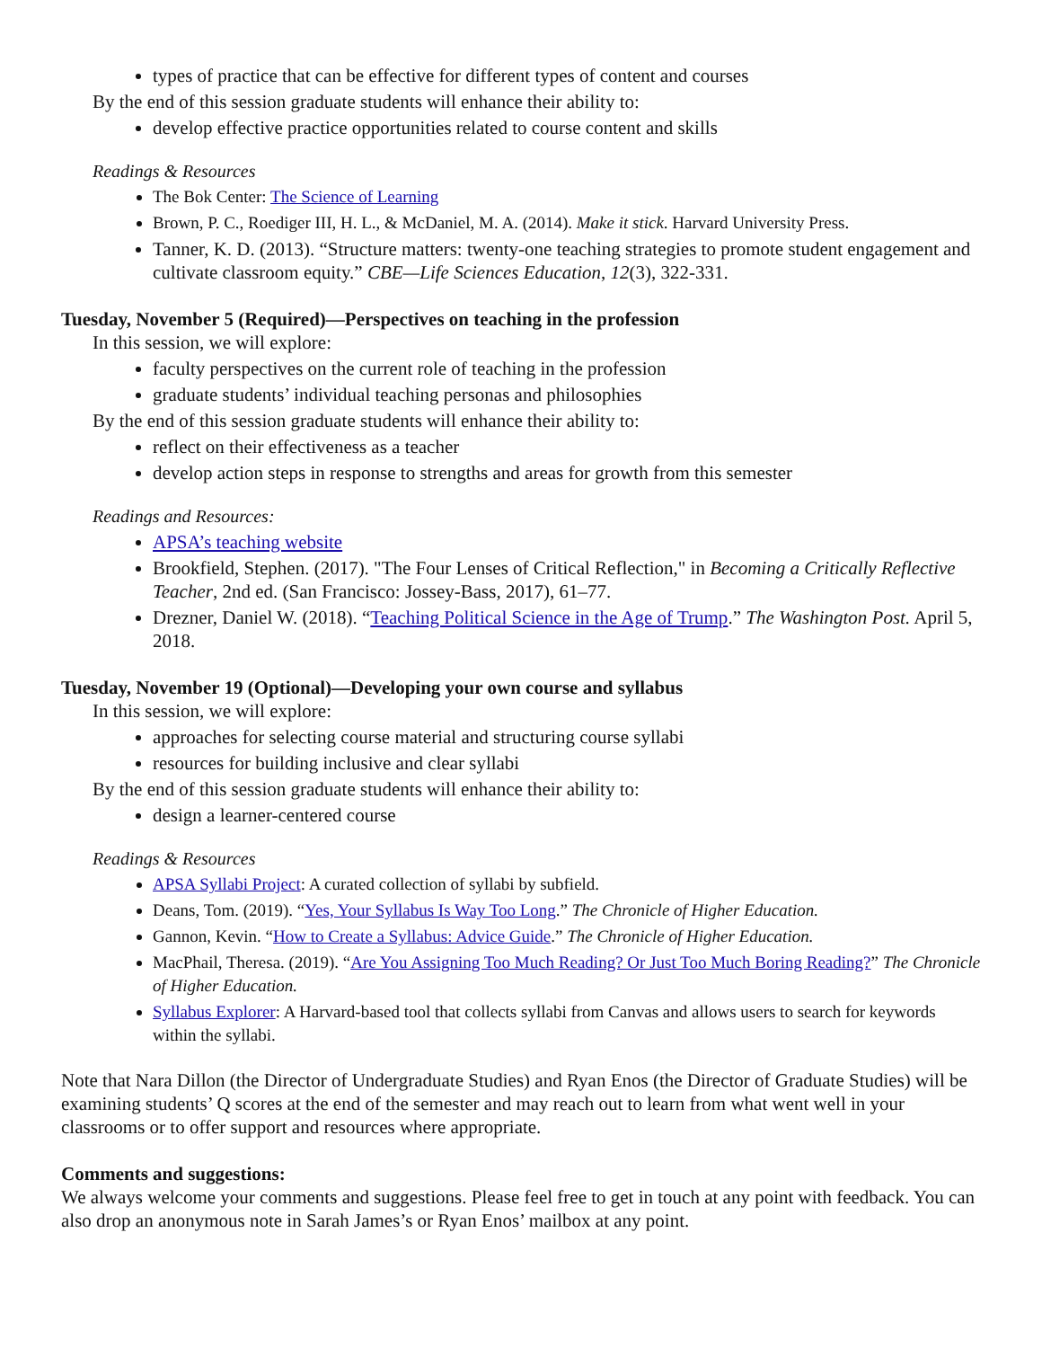types of practice that can be effective for different types of content and courses
By the end of this session graduate students will enhance their ability to:
develop effective practice opportunities related to course content and skills
Readings & Resources
The Bok Center: The Science of Learning
Brown, P. C., Roediger III, H. L., & McDaniel, M. A. (2014). Make it stick. Harvard University Press.
Tanner, K. D. (2013). “Structure matters: twenty-one teaching strategies to promote student engagement and cultivate classroom equity.” CBE—Life Sciences Education, 12(3), 322-331.
Tuesday, November 5 (Required)—Perspectives on teaching in the profession
In this session, we will explore:
faculty perspectives on the current role of teaching in the profession
graduate students’ individual teaching personas and philosophies
By the end of this session graduate students will enhance their ability to:
reflect on their effectiveness as a teacher
develop action steps in response to strengths and areas for growth from this semester
Readings and Resources:
APSA’s teaching website
Brookfield, Stephen. (2017). "The Four Lenses of Critical Reflection," in Becoming a Critically Reflective Teacher, 2nd ed. (San Francisco: Jossey-Bass, 2017), 61–77.
Drezner, Daniel W. (2018). “Teaching Political Science in the Age of Trump.” The Washington Post. April 5, 2018.
Tuesday, November 19 (Optional)—Developing your own course and syllabus
In this session, we will explore:
approaches for selecting course material and structuring course syllabi
resources for building inclusive and clear syllabi
By the end of this session graduate students will enhance their ability to:
design a learner-centered course
Readings & Resources
APSA Syllabi Project: A curated collection of syllabi by subfield.
Deans, Tom. (2019). “Yes, Your Syllabus Is Way Too Long.” The Chronicle of Higher Education.
Gannon, Kevin. “How to Create a Syllabus: Advice Guide.” The Chronicle of Higher Education.
MacPhail, Theresa. (2019). “Are You Assigning Too Much Reading? Or Just Too Much Boring Reading?” The Chronicle of Higher Education.
Syllabus Explorer: A Harvard-based tool that collects syllabi from Canvas and allows users to search for keywords within the syllabi.
Note that Nara Dillon (the Director of Undergraduate Studies) and Ryan Enos (the Director of Graduate Studies) will be examining students’ Q scores at the end of the semester and may reach out to learn from what went well in your classrooms or to offer support and resources where appropriate.
Comments and suggestions:
We always welcome your comments and suggestions. Please feel free to get in touch at any point with feedback. You can also drop an anonymous note in Sarah James’s or Ryan Enos’ mailbox at any point.